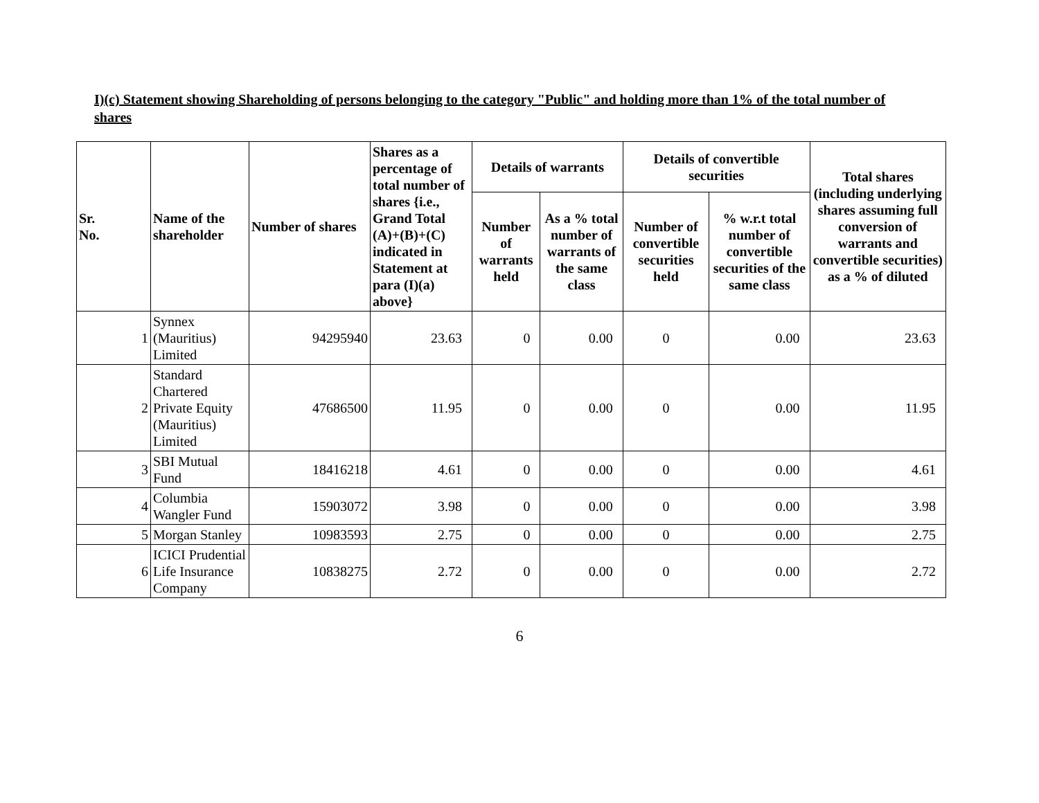I)(c) Statement showing Shareholding of persons belonging to the category "Public" and holding more than 1% of the total number of shares
| Sr. No. | Name of the shareholder | Number of shares | Shares as a percentage of total number of shares {i.e., Grand Total (A)+(B)+(C) indicated in Statement at para (I)(a) above} | Details of warrants | | Details of convertible securities | | Total shares (including underlying shares assuming full conversion of warrants and convertible securities) as a % of diluted |
| --- | --- | --- | --- | --- | --- | --- | --- | --- |
| | | | | Number of warrants held | As a % total number of warrants of the same class | Number of convertible securities held | % w.r.t total number of convertible securities of the same class | |
| 1 | Synnex (Mauritius) Limited | 94295940 | 23.63 | 0 | 0.00 | 0 | 0.00 | 23.63 |
| 2 | Standard Chartered Private Equity (Mauritius) Limited | 47686500 | 11.95 | 0 | 0.00 | 0 | 0.00 | 11.95 |
| 3 | SBI Mutual Fund | 18416218 | 4.61 | 0 | 0.00 | 0 | 0.00 | 4.61 |
| 4 | Columbia Wangler Fund | 15903072 | 3.98 | 0 | 0.00 | 0 | 0.00 | 3.98 |
| 5 | Morgan Stanley | 10983593 | 2.75 | 0 | 0.00 | 0 | 0.00 | 2.75 |
| 6 | ICICI Prudential Life Insurance Company | 10838275 | 2.72 | 0 | 0.00 | 0 | 0.00 | 2.72 |
6